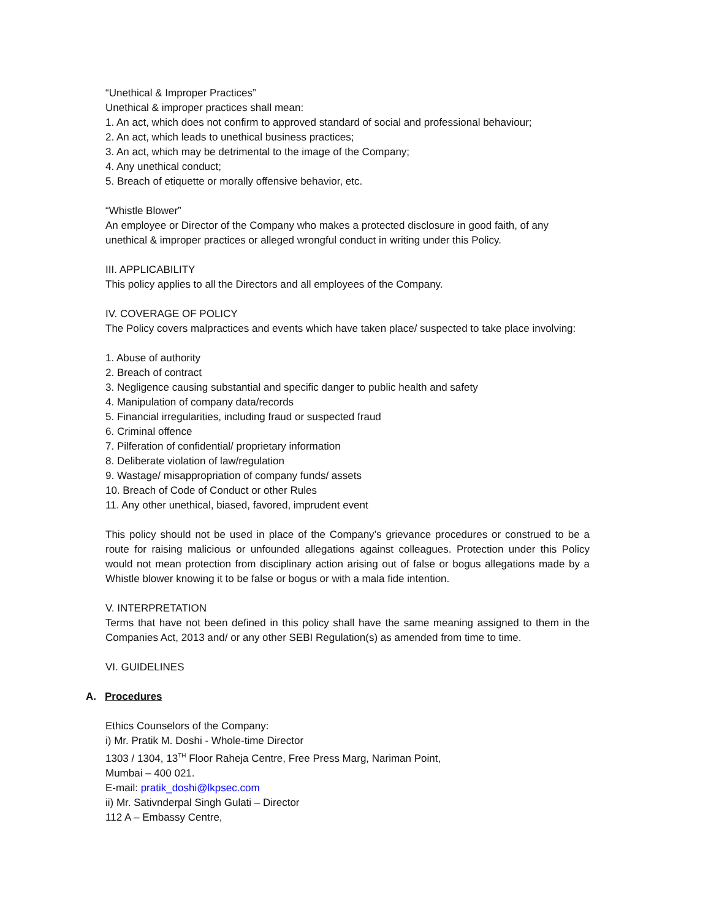“Unethical & Improper Practices”
Unethical & improper practices shall mean:
1. An act, which does not confirm to approved standard of social and professional behaviour;
2. An act, which leads to unethical business practices;
3. An act, which may be detrimental to the image of the Company;
4. Any unethical conduct;
5. Breach of etiquette or morally offensive behavior, etc.
“Whistle Blower”
An employee or Director of the Company who makes a protected disclosure in good faith, of any unethical & improper practices or alleged wrongful conduct in writing under this Policy.
III. APPLICABILITY
This policy applies to all the Directors and all employees of the Company.
IV. COVERAGE OF POLICY
The Policy covers malpractices and events which have taken place/ suspected to take place involving:
1. Abuse of authority
2. Breach of contract
3. Negligence causing substantial and specific danger to public health and safety
4. Manipulation of company data/records
5. Financial irregularities, including fraud or suspected fraud
6. Criminal offence
7. Pilferation of confidential/ proprietary information
8. Deliberate violation of law/regulation
9. Wastage/ misappropriation of company funds/ assets
10. Breach of Code of Conduct or other Rules
11. Any other unethical, biased, favored, imprudent event
This policy should not be used in place of the Company’s grievance procedures or construed to be a route for raising malicious or unfounded allegations against colleagues. Protection under this Policy would not mean protection from disciplinary action arising out of false or bogus allegations made by a Whistle blower knowing it to be false or bogus or with a mala fide intention.
V. INTERPRETATION
Terms that have not been defined in this policy shall have the same meaning assigned to them in the Companies Act, 2013 and/ or any other SEBI Regulation(s) as amended from time to time.
VI. GUIDELINES
A. Procedures
Ethics Counselors of the Company:
i) Mr. Pratik M. Doshi - Whole-time Director
1303 / 1304, 13<sup>TH</sup> Floor Raheja Centre, Free Press Marg, Nariman Point,
Mumbai – 400 021.
E-mail: pratik_doshi@lkpsec.com
ii) Mr. Sativnderpal Singh Gulati – Director
112 A – Embassy Centre,